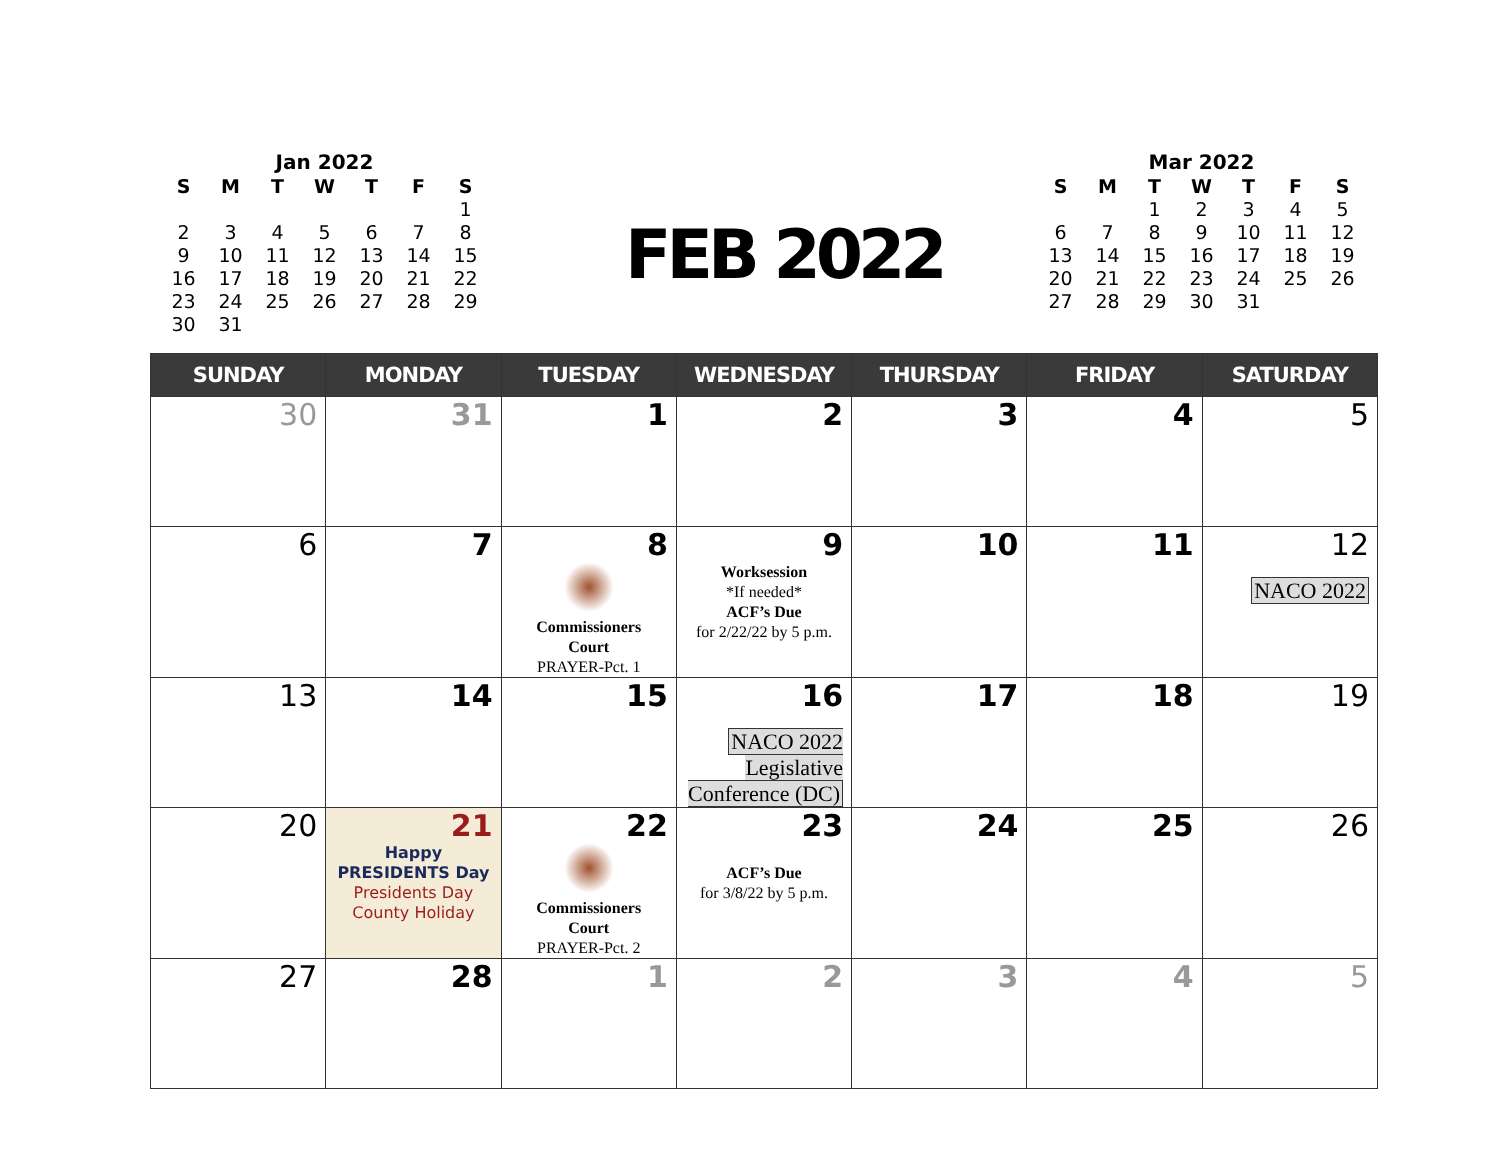Jan 2022
| S | M | T | W | T | F | S |
| --- | --- | --- | --- | --- | --- | --- |
| | | | | | | 1 |
| 2 | 3 | 4 | 5 | 6 | 7 | 8 |
| 9 | 10 | 11 | 12 | 13 | 14 | 15 |
| 16 | 17 | 18 | 19 | 20 | 21 | 22 |
| 23 | 24 | 25 | 26 | 27 | 28 | 29 |
| 30 | 31 | | | | | |
FEB 2022
Mar 2022
| S | M | T | W | T | F | S |
| --- | --- | --- | --- | --- | --- | --- |
| | | 1 | 2 | 3 | 4 | 5 |
| 6 | 7 | 8 | 9 | 10 | 11 | 12 |
| 13 | 14 | 15 | 16 | 17 | 18 | 19 |
| 20 | 21 | 22 | 23 | 24 | 25 | 26 |
| 27 | 28 | 29 | 30 | 31 | | |
| SUNDAY | MONDAY | TUESDAY | WEDNESDAY | THURSDAY | FRIDAY | SATURDAY |
| --- | --- | --- | --- | --- | --- | --- |
| 30 | 31 | 1 | 2 | 3 | 4 | 5 |
| 6 | 7 | 8 Commissioners Court PRAYER-Pct. 1 | 9 Worksession *If needed* ACF’s Due for 2/22/22 by 5 p.m. | 10 | 11 | 12 NACO 2022 |
| 13 | 14 | 15 | 16 NACO 2022 Legislative Conference (DC) | 17 | 18 | 19 |
| 20 | 21 Happy PRESIDENTS Day Presidents Day County Holiday | 22 Commissioners Court PRAYER-Pct. 2 | 23 ACF’s Due for 3/8/22 by 5 p.m. | 24 | 25 | 26 |
| 27 | 28 | 1 | 2 | 3 | 4 | 5 |